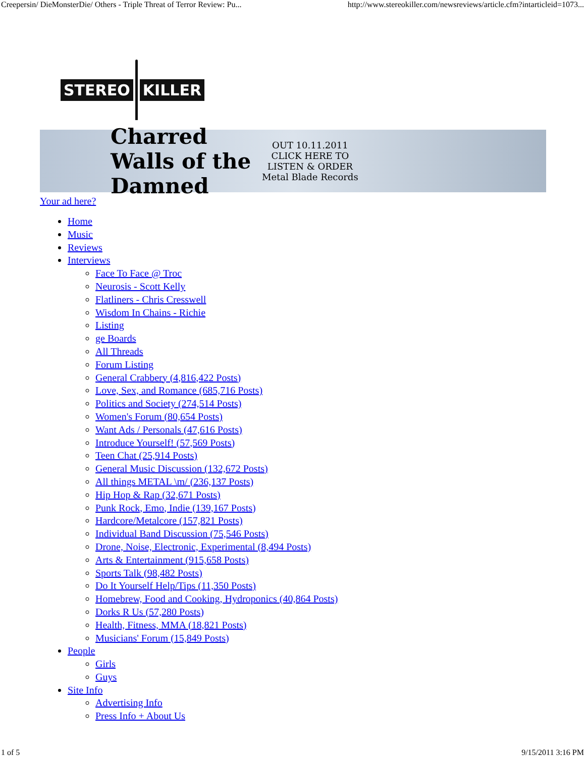Creepersin/ DieMonsterDie/ Others - Triple Threat of Terror Review: Pu... http://www.stereokiller.com/newsreviews/article.cfm?intarticleid=1073...
STEREO KILLER
Charred Walls of the Damned
OUT 10.11.2011
CLICK HERE TO
LISTEN & ORDER
Metal Blade Records
Your ad here?
Home
Music
Reviews
Interviews
Face To Face @ Troc
Neurosis - Scott Kelly
Flatliners - Chris Cresswell
Wisdom In Chains - Richie
Listing
ge Boards
All Threads
Forum Listing
General Crabbery (4,816,422 Posts)
Love, Sex, and Romance (685,716 Posts)
Politics and Society (274,514 Posts)
Women's Forum (80,654 Posts)
Want Ads / Personals (47,616 Posts)
Introduce Yourself! (57,569 Posts)
Teen Chat (25,914 Posts)
General Music Discussion (132,672 Posts)
All things METAL \m/ (236,137 Posts)
Hip Hop & Rap (32,671 Posts)
Punk Rock, Emo, Indie (139,167 Posts)
Hardcore/Metalcore (157,821 Posts)
Individual Band Discussion (75,546 Posts)
Drone, Noise, Electronic, Experimental (8,494 Posts)
Arts & Entertainment (915,658 Posts)
Sports Talk (98,482 Posts)
Do It Yourself Help/Tips (11,350 Posts)
Homebrew, Food and Cooking, Hydroponics (40,864 Posts)
Dorks R Us (57,280 Posts)
Health, Fitness, MMA (18,821 Posts)
Musicians' Forum (15,849 Posts)
People
Girls
Guys
Site Info
Advertising Info
Press Info + About Us
1 of 5 9/15/2011 3:16 PM